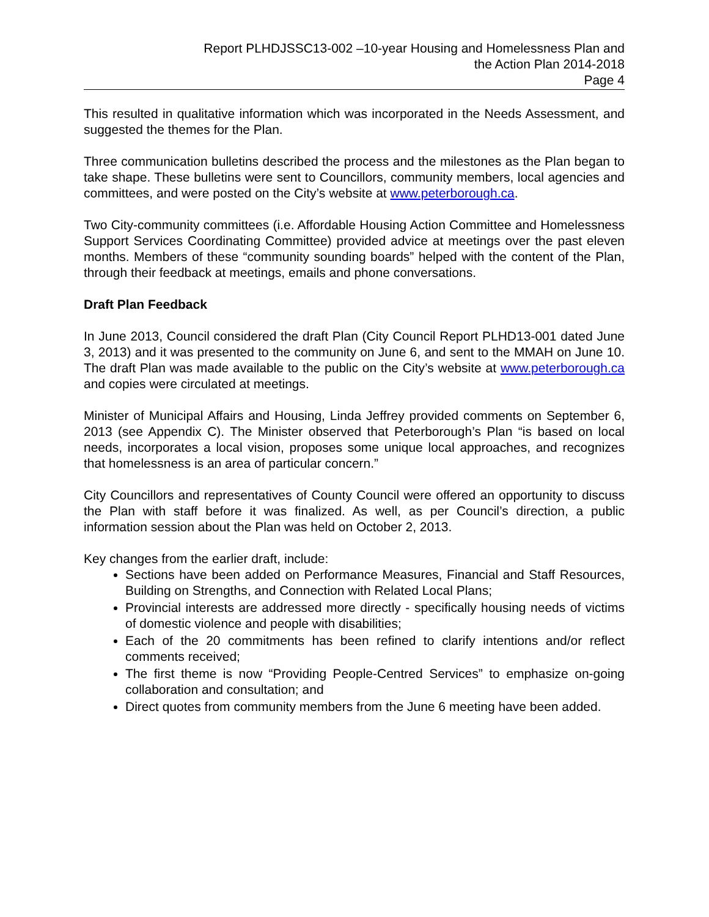Report PLHDJSSC13-002 –10-year Housing and Homelessness Plan and
the Action Plan 2014-2018
Page 4
This resulted in qualitative information which was incorporated in the Needs Assessment, and suggested the themes for the Plan.
Three communication bulletins described the process and the milestones as the Plan began to take shape. These bulletins were sent to Councillors, community members, local agencies and committees, and were posted on the City’s website at www.peterborough.ca.
Two City-community committees (i.e. Affordable Housing Action Committee and Homelessness Support Services Coordinating Committee) provided advice at meetings over the past eleven months. Members of these “community sounding boards” helped with the content of the Plan, through their feedback at meetings, emails and phone conversations.
Draft Plan Feedback
In June 2013, Council considered the draft Plan (City Council Report PLHD13-001 dated June 3, 2013) and it was presented to the community on June 6, and sent to the MMAH on June 10. The draft Plan was made available to the public on the City’s website at www.peterborough.ca and copies were circulated at meetings.
Minister of Municipal Affairs and Housing, Linda Jeffrey provided comments on September 6, 2013 (see Appendix C). The Minister observed that Peterborough’s Plan “is based on local needs, incorporates a local vision, proposes some unique local approaches, and recognizes that homelessness is an area of particular concern.”
City Councillors and representatives of County Council were offered an opportunity to discuss the Plan with staff before it was finalized. As well, as per Council’s direction, a public information session about the Plan was held on October 2, 2013.
Key changes from the earlier draft, include:
Sections have been added on Performance Measures, Financial and Staff Resources, Building on Strengths, and Connection with Related Local Plans;
Provincial interests are addressed more directly - specifically housing needs of victims of domestic violence and people with disabilities;
Each of the 20 commitments has been refined to clarify intentions and/or reflect comments received;
The first theme is now “Providing People-Centred Services” to emphasize on-going collaboration and consultation; and
Direct quotes from community members from the June 6 meeting have been added.